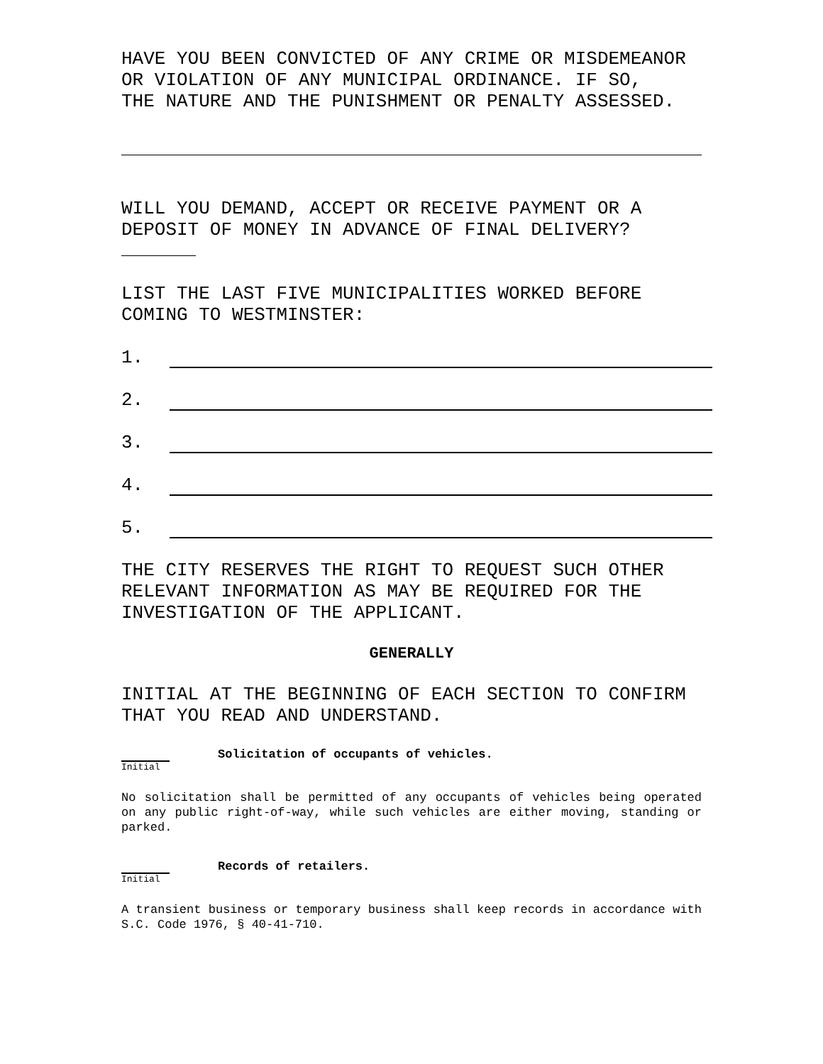HAVE YOU BEEN CONVICTED OF ANY CRIME OR MISDEMEANOR
OR VIOLATION OF ANY MUNICIPAL ORDINANCE. IF SO,
THE NATURE AND THE PUNISHMENT OR PENALTY ASSESSED.
WILL YOU DEMAND, ACCEPT OR RECEIVE PAYMENT OR A
DEPOSIT OF MONEY IN ADVANCE OF FINAL DELIVERY?
LIST THE LAST FIVE MUNICIPALITIES WORKED BEFORE
COMING TO WESTMINSTER:
1.
2.
3.
4.
5.
THE CITY RESERVES THE RIGHT TO REQUEST SUCH OTHER
RELEVANT INFORMATION AS MAY BE REQUIRED FOR THE
INVESTIGATION OF THE APPLICANT.
GENERALLY
INITIAL AT THE BEGINNING OF EACH SECTION TO CONFIRM
THAT YOU READ AND UNDERSTAND.
Initial
Solicitation of occupants of vehicles.
No solicitation shall be permitted of any occupants of vehicles being operated on any public right-of-way, while such vehicles are either moving, standing or parked.
Initial
Records of retailers.
A transient business or temporary business shall keep records in accordance with S.C. Code 1976, § 40-41-710.